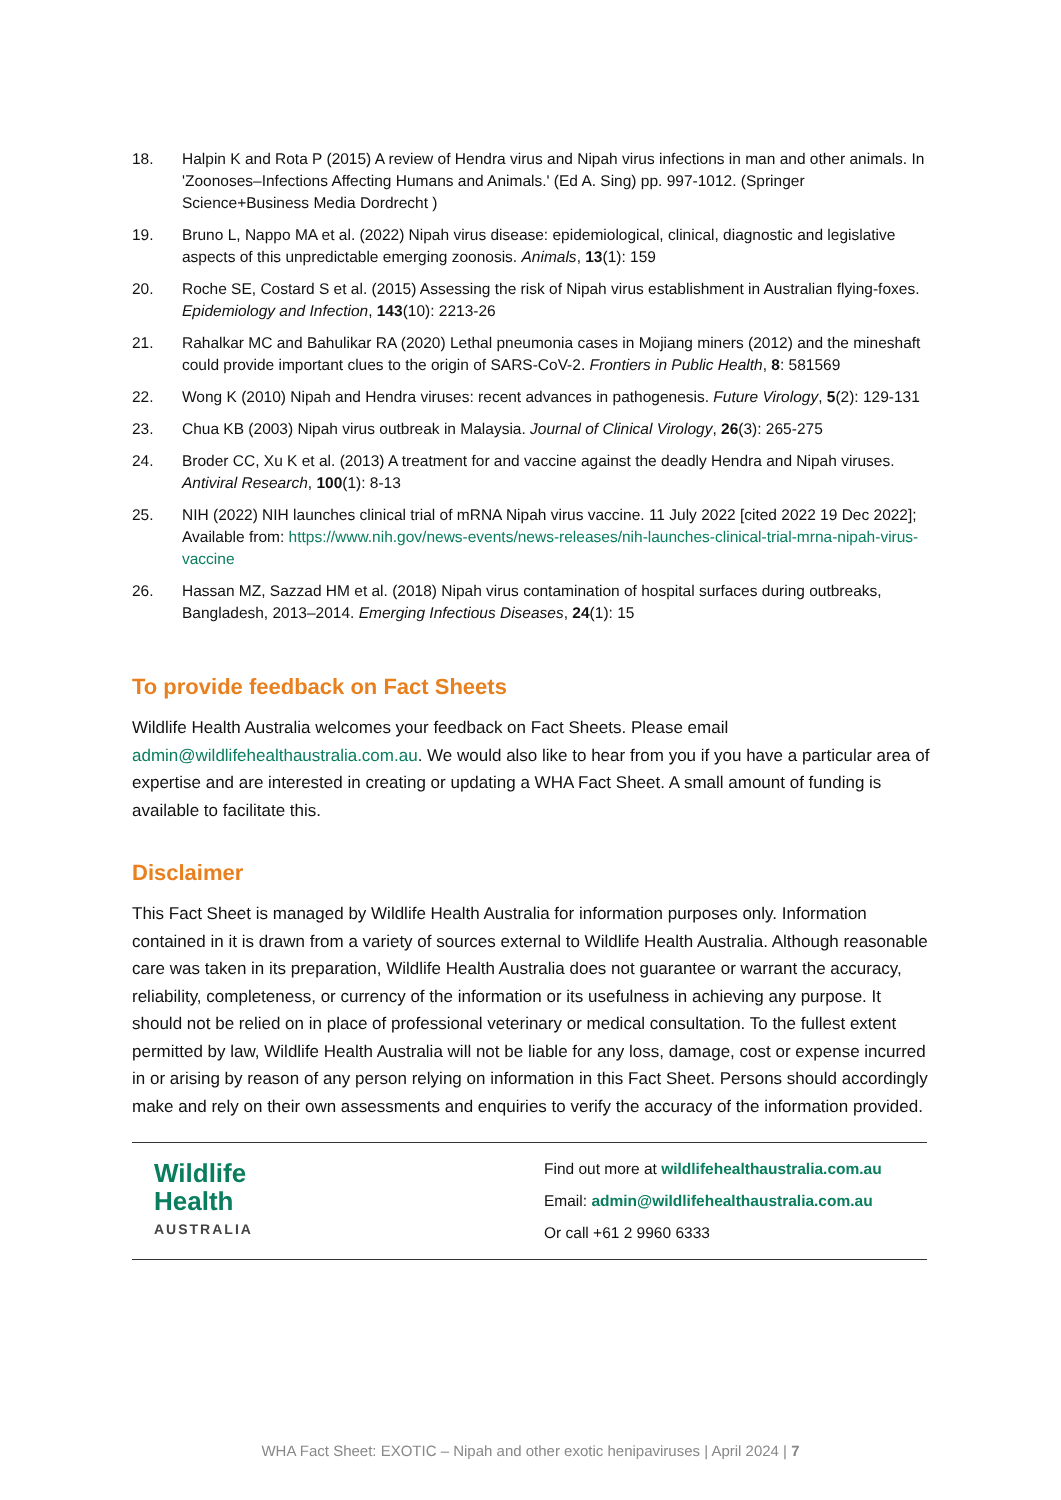18. Halpin K and Rota P (2015) A review of Hendra virus and Nipah virus infections in man and other animals. In 'Zoonoses–Infections Affecting Humans and Animals.' (Ed A. Sing) pp. 997-1012. (Springer Science+Business Media Dordrecht )
19. Bruno L, Nappo MA et al. (2022) Nipah virus disease: epidemiological, clinical, diagnostic and legislative aspects of this unpredictable emerging zoonosis. Animals, 13(1): 159
20. Roche SE, Costard S et al. (2015) Assessing the risk of Nipah virus establishment in Australian flying-foxes. Epidemiology and Infection, 143(10): 2213-26
21. Rahalkar MC and Bahulikar RA (2020) Lethal pneumonia cases in Mojiang miners (2012) and the mineshaft could provide important clues to the origin of SARS-CoV-2. Frontiers in Public Health, 8: 581569
22. Wong K (2010) Nipah and Hendra viruses: recent advances in pathogenesis. Future Virology, 5(2): 129-131
23. Chua KB (2003) Nipah virus outbreak in Malaysia. Journal of Clinical Virology, 26(3): 265-275
24. Broder CC, Xu K et al. (2013) A treatment for and vaccine against the deadly Hendra and Nipah viruses. Antiviral Research, 100(1): 8-13
25. NIH (2022) NIH launches clinical trial of mRNA Nipah virus vaccine. 11 July 2022 [cited 2022 19 Dec 2022]; Available from: https://www.nih.gov/news-events/news-releases/nih-launches-clinical-trial-mrna-nipah-virus-vaccine
26. Hassan MZ, Sazzad HM et al. (2018) Nipah virus contamination of hospital surfaces during outbreaks, Bangladesh, 2013–2014. Emerging Infectious Diseases, 24(1): 15
To provide feedback on Fact Sheets
Wildlife Health Australia welcomes your feedback on Fact Sheets. Please email admin@wildlifehealthaustralia.com.au. We would also like to hear from you if you have a particular area of expertise and are interested in creating or updating a WHA Fact Sheet. A small amount of funding is available to facilitate this.
Disclaimer
This Fact Sheet is managed by Wildlife Health Australia for information purposes only. Information contained in it is drawn from a variety of sources external to Wildlife Health Australia. Although reasonable care was taken in its preparation, Wildlife Health Australia does not guarantee or warrant the accuracy, reliability, completeness, or currency of the information or its usefulness in achieving any purpose. It should not be relied on in place of professional veterinary or medical consultation. To the fullest extent permitted by law, Wildlife Health Australia will not be liable for any loss, damage, cost or expense incurred in or arising by reason of any person relying on information in this Fact Sheet. Persons should accordingly make and rely on their own assessments and enquiries to verify the accuracy of the information provided.
| Wildlife Health AUSTRALIA | Find out more at wildlifehealthaustralia.com.au Email: admin@wildlifehealthaustralia.com.au Or call +61 2 9960 6333 |
WHA Fact Sheet: EXOTIC – Nipah and other exotic henipaviruses | April 2024 | 7